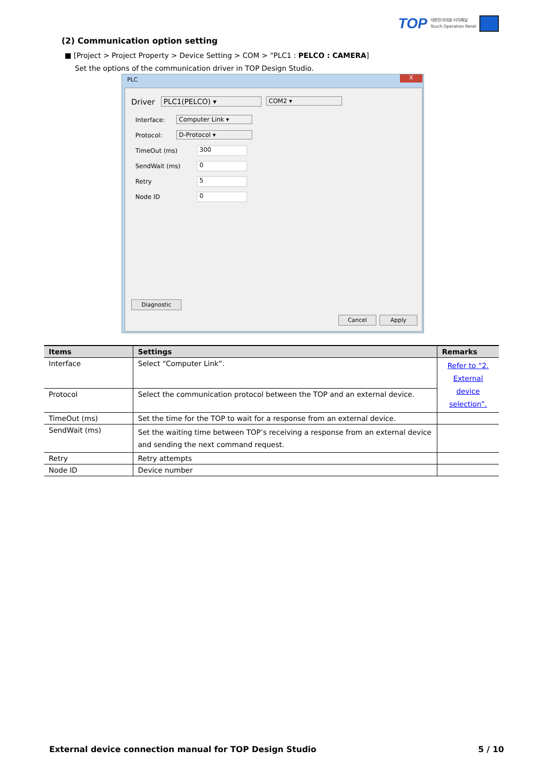TOP 대한민국대표 터치패널
Touch Operation Panel
(2) Communication option setting
■ [Project > Project Property > Device Setting > COM > “PLC1 : PELCO : CAMERA]
Set the options of the communication driver in TOP Design Studio.
PLC
X
Driver PLC1(PELCO) ▾ COM2 ▾
Interface: Computer Link ▾
Protocol: D-Protocol ▾
TimeOut (ms) 300
SendWait (ms) 0
Retry 5
Node ID 0
Diagnostic
Cancel Apply
| Items | Settings | Remarks |
| --- | --- | --- |
| Interface | Select “Computer Link”. | Refer to “2. External device selection”. |
| Protocol | Select the communication protocol between the TOP and an external device. | |
| TimeOut (ms) | Set the time for the TOP to wait for a response from an external device. | |
| SendWait (ms) | Set the waiting time between TOP’s receiving a response from an external device and sending the next command request. | |
| Retry | Retry attempts | |
| Node ID | Device number | |
External device connection manual for TOP Design Studio 5 / 10